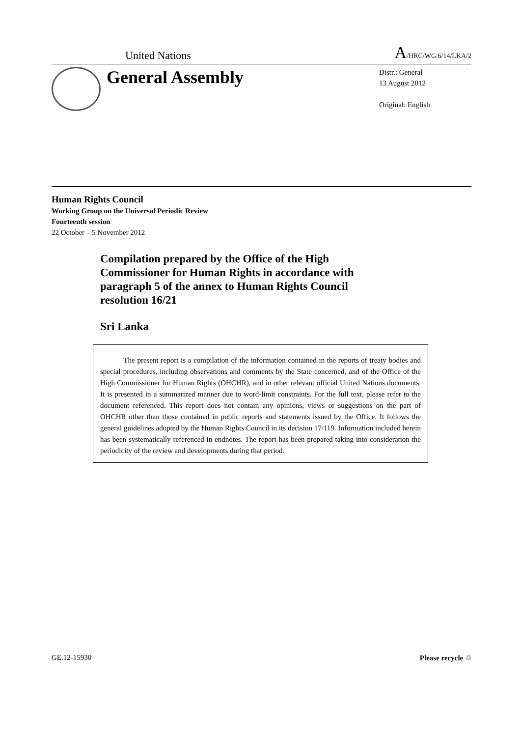United Nations A/HRC/WG.6/14/LKA/2
General Assembly
Distr.: General
13 August 2012
Original: English
Human Rights Council
Working Group on the Universal Periodic Review
Fourteenth session
22 October – 5 November 2012
Compilation prepared by the Office of the High Commissioner for Human Rights in accordance with paragraph 5 of the annex to Human Rights Council resolution 16/21
Sri Lanka
The present report is a compilation of the information contained in the reports of treaty bodies and special procedures, including observations and comments by the State concerned, and of the Office of the High Commissioner for Human Rights (OHCHR), and in other relevant official United Nations documents. It is presented in a summarized manner due to word-limit constraints. For the full text, please refer to the document referenced. This report does not contain any opinions, views or suggestions on the part of OHCHR other than those contained in public reports and statements issued by the Office. It follows the general guidelines adopted by the Human Rights Council in its decision 17/119. Information included herein has been systematically referenced in endnotes. The report has been prepared taking into consideration the periodicity of the review and developments during that period.
GE.12-15930 Please recycle ♲